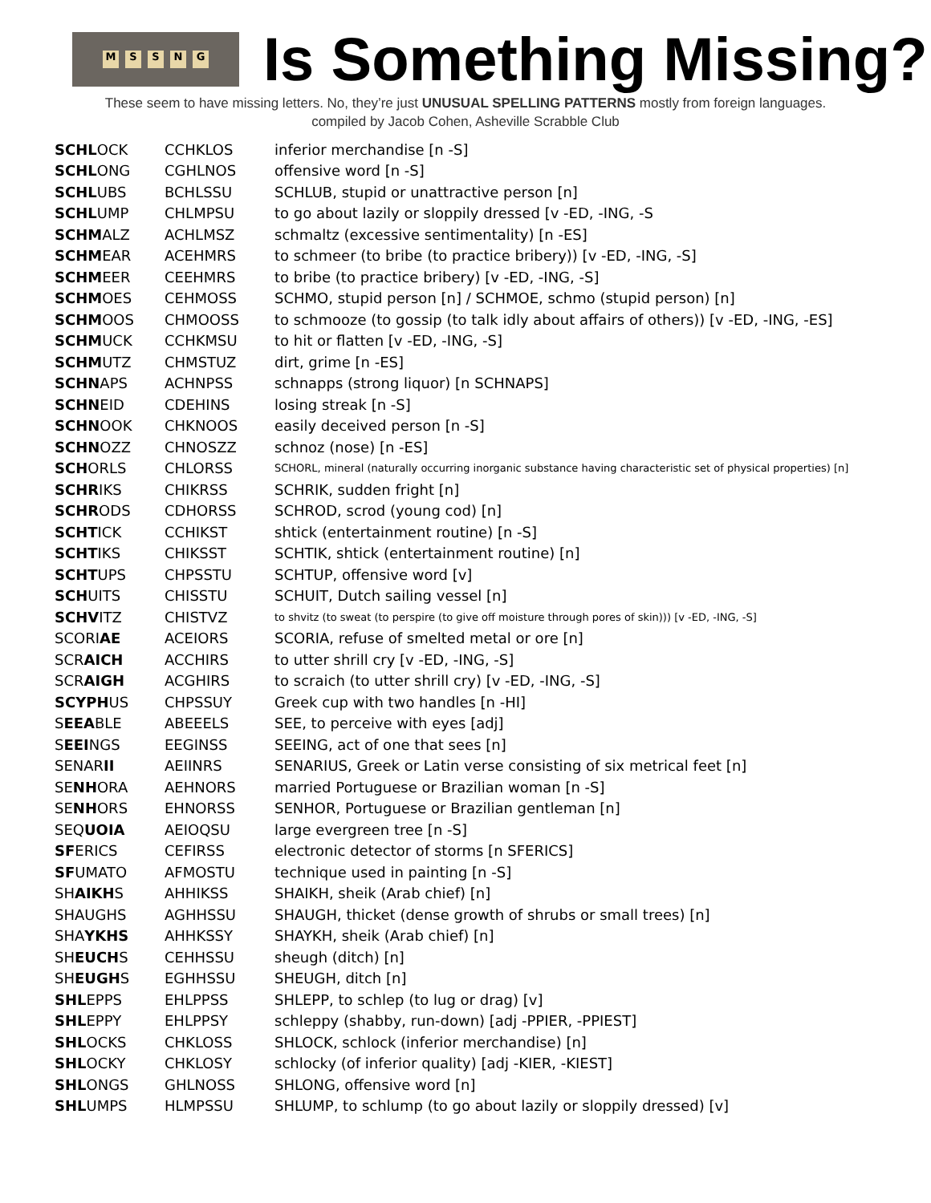MSSNG
Is Something Missing?
These seem to have missing letters. No, they’re just UNUSUAL SPELLING PATTERNS mostly from foreign languages.
compiled by Jacob Cohen, Asheville Scrabble Club
| SCHL OCK | CCHKLOS | inferior merchandise [n -S] |
| SCHL ONG | CGHLNOS | offensive word [n -S] |
| SCHL UBS | BCHLSSU | SCHLUB, stupid or unattractive person [n] |
| SCHL UMP | CHLMPSU | to go about lazily or sloppily dressed [v -ED, -ING, -S |
| SCHM ALZ | ACHLMSZ | schmaltz (excessive sentimentality) [n -ES] |
| SCHM EAR | ACEHMRS | to schmeer (to bribe (to practice bribery)) [v -ED, -ING, -S] |
| SCHM EER | CEEHMRS | to bribe (to practice bribery) [v -ED, -ING, -S] |
| SCHM OES | CEHMOSS | SCHMO, stupid person [n] / SCHMOE, schmo (stupid person) [n] |
| SCHM OOS | CHMOOSS | to schmooze (to gossip (to talk idly about affairs of others)) [v -ED, -ING, -ES] |
| SCHM UCK | CCHKMSU | to hit or flatten [v -ED, -ING, -S] |
| SCHM UTZ | CHMSTUZ | dirt, grime [n -ES] |
| SCHN APS | ACHNPSS | schnapps (strong liquor) [n SCHNAPS] |
| SCHN EID | CDEHINS | losing streak [n -S] |
| SCHN OOK | CHKNOOS | easily deceived person [n -S] |
| SCHN OZZ | CHNOSZZ | schnoz (nose) [n -ES] |
| SCH ORLS | CHLORSS | SCHORL, mineral (naturally occurring inorganic substance having characteristic set of physical properties) [n] |
| SCHR IKS | CHIKRSS | SCHRIK, sudden fright [n] |
| SCHR ODS | CDHORSS | SCHROD, scrod (young cod) [n] |
| SCHT ICK | CCHIKST | shtick (entertainment routine) [n -S] |
| SCHT IKS | CHIKSST | SCHTIK, shtick (entertainment routine) [n] |
| SCHT UPS | CHPSSTU | SCHTUP, offensive word [v] |
| SCH UITS | CHISSTU | SCHUIT, Dutch sailing vessel [n] |
| SCHV ITZ | CHISTVZ | to shvitz (to sweat (to perspire (to give off moisture through pores of skin))) [v -ED, -ING, -S] |
| SCORI AE | ACEIORS | SCORIA, refuse of smelted metal or ore [n] |
| SCR AICH | ACCHIRS | to utter shrill cry [v -ED, -ING, -S] |
| SCR AIGH | ACGHIRS | to scraich (to utter shrill cry) [v -ED, -ING, -S] |
| SCYPH US | CHPSSUY | Greek cup with two handles [n -HI] |
| S EEA BLE | ABEEELS | SEE, to perceive with eyes [adj] |
| S EEI NGS | EEGINSS | SEEING, act of one that sees [n] |
| SENAR II | AEIINRS | SENARIUS, Greek or Latin verse consisting of six metrical feet [n] |
| SE NH ORA | AEHNORS | married Portuguese or Brazilian woman [n -S] |
| SE NH ORS | EHNORSS | SENHOR, Portuguese or Brazilian gentleman [n] |
| SEQ UOIA | AEIOQSU | large evergreen tree [n -S] |
| SF ERICS | CEFIRSS | electronic detector of storms [n SFERICS] |
| SF UMATO | AFMOSTU | technique used in painting [n -S] |
| SH AIKH S | AHHIKSS | SHAIKH, sheik (Arab chief) [n] |
| SHAUGHS | AGHHSSU | SHAUGH, thicket (dense growth of shrubs or small trees) [n] |
| SHA YKHS | AHHKSSY | SHAYKH, sheik (Arab chief) [n] |
| SH EUCH S | CEHHSSU | sheugh (ditch) [n] |
| SH EUGH S | EGHHSSU | SHEUGH, ditch [n] |
| SHL EPPS | EHLPPSS | SHLEPP, to schlep (to lug or drag) [v] |
| SHL EPPY | EHLPPSY | schleppy (shabby, run-down) [adj -PPIER, -PPIEST] |
| SHL OCKS | CHKLOSS | SHLOCK, schlock (inferior merchandise) [n] |
| SHL OCKY | CHKLOSY | schlocky (of inferior quality) [adj -KIER, -KIEST] |
| SHL ONGS | GHLNOSS | SHLONG, offensive word [n] |
| SHL UMPS | HLMPSSU | SHLUMP, to schlump (to go about lazily or sloppily dressed) [v] |